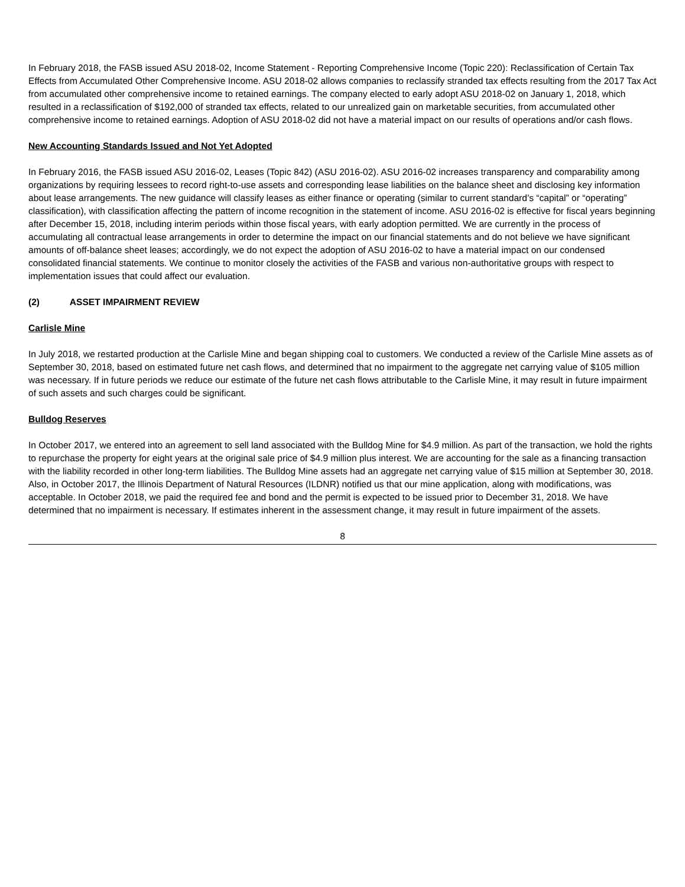In February 2018, the FASB issued ASU 2018-02, Income Statement - Reporting Comprehensive Income (Topic 220): Reclassification of Certain Tax Effects from Accumulated Other Comprehensive Income. ASU 2018-02 allows companies to reclassify stranded tax effects resulting from the 2017 Tax Act from accumulated other comprehensive income to retained earnings. The company elected to early adopt ASU 2018-02 on January 1, 2018, which resulted in a reclassification of $192,000 of stranded tax effects, related to our unrealized gain on marketable securities, from accumulated other comprehensive income to retained earnings. Adoption of ASU 2018-02 did not have a material impact on our results of operations and/or cash flows.
New Accounting Standards Issued and Not Yet Adopted
In February 2016, the FASB issued ASU 2016-02, Leases (Topic 842) (ASU 2016-02). ASU 2016-02 increases transparency and comparability among organizations by requiring lessees to record right-to-use assets and corresponding lease liabilities on the balance sheet and disclosing key information about lease arrangements. The new guidance will classify leases as either finance or operating (similar to current standard’s “capital” or “operating” classification), with classification affecting the pattern of income recognition in the statement of income. ASU 2016-02 is effective for fiscal years beginning after December 15, 2018, including interim periods within those fiscal years, with early adoption permitted. We are currently in the process of accumulating all contractual lease arrangements in order to determine the impact on our financial statements and do not believe we have significant amounts of off-balance sheet leases; accordingly, we do not expect the adoption of ASU 2016-02 to have a material impact on our condensed consolidated financial statements. We continue to monitor closely the activities of the FASB and various non-authoritative groups with respect to implementation issues that could affect our evaluation.
(2) ASSET IMPAIRMENT REVIEW
Carlisle Mine
In July 2018, we restarted production at the Carlisle Mine and began shipping coal to customers. We conducted a review of the Carlisle Mine assets as of September 30, 2018, based on estimated future net cash flows, and determined that no impairment to the aggregate net carrying value of $105 million was necessary. If in future periods we reduce our estimate of the future net cash flows attributable to the Carlisle Mine, it may result in future impairment of such assets and such charges could be significant.
Bulldog Reserves
In October 2017, we entered into an agreement to sell land associated with the Bulldog Mine for $4.9 million. As part of the transaction, we hold the rights to repurchase the property for eight years at the original sale price of $4.9 million plus interest. We are accounting for the sale as a financing transaction with the liability recorded in other long-term liabilities. The Bulldog Mine assets had an aggregate net carrying value of $15 million at September 30, 2018. Also, in October 2017, the Illinois Department of Natural Resources (ILDNR) notified us that our mine application, along with modifications, was acceptable. In October 2018, we paid the required fee and bond and the permit is expected to be issued prior to December 31, 2018. We have determined that no impairment is necessary. If estimates inherent in the assessment change, it may result in future impairment of the assets.
8